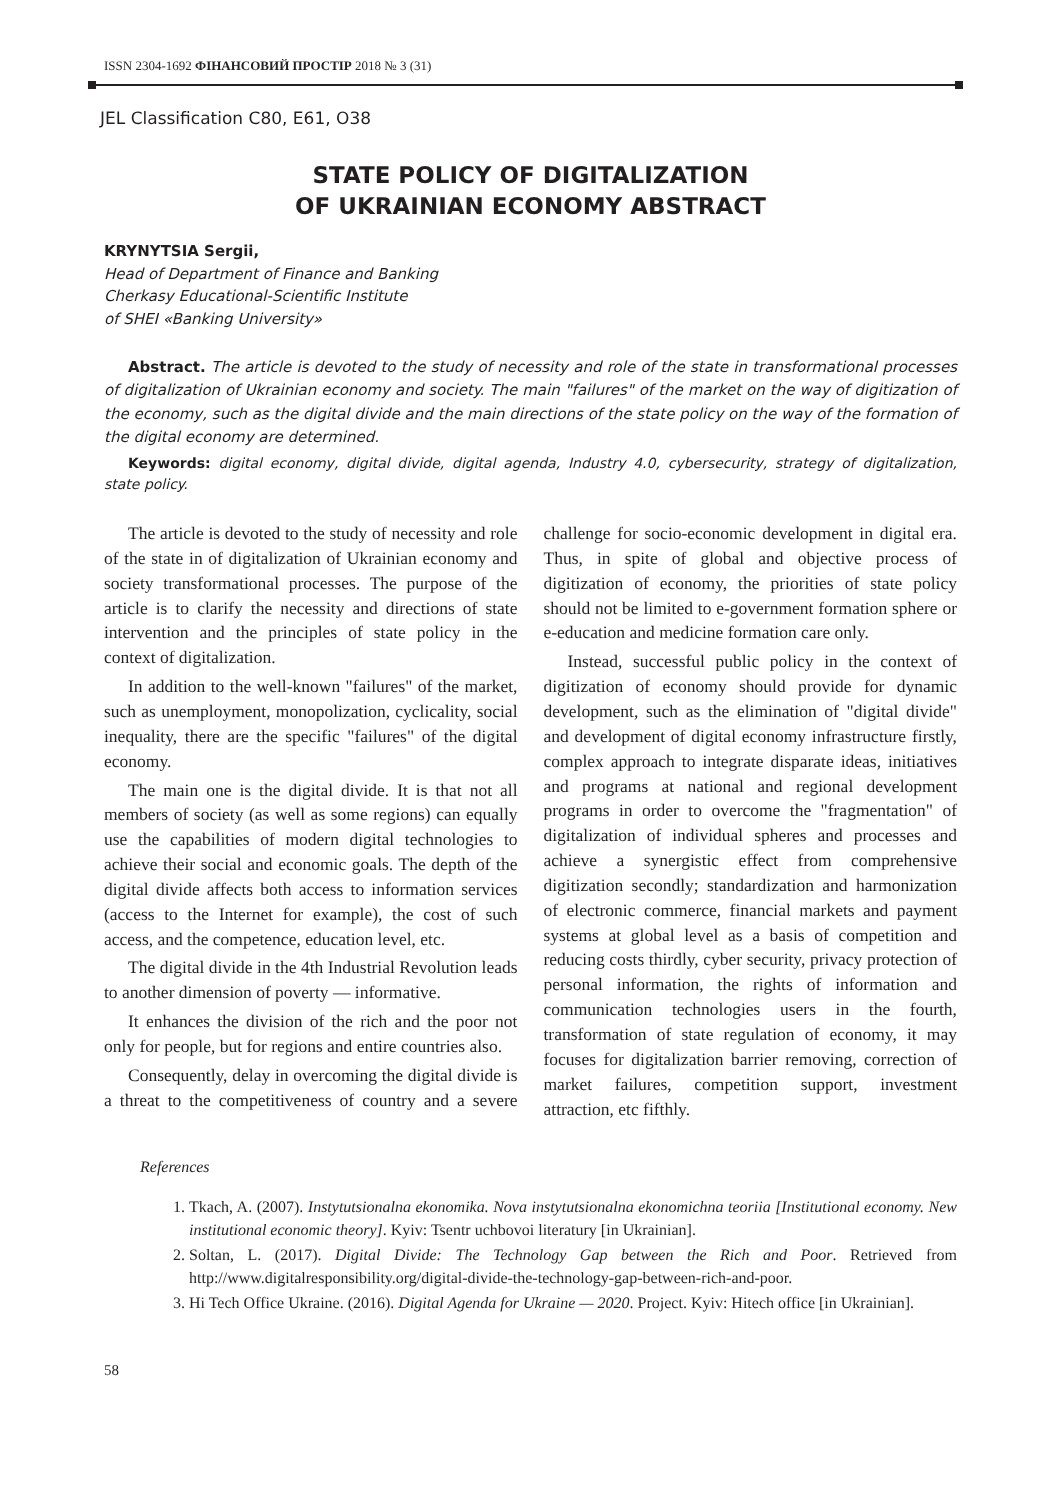ISSN 2304-1692 ФІНАНСОВИЙ ПРОСТІР 2018 № 3 (31)
JEL Classification C80, E61, O38
STATE POLICY OF DIGITALIZATION
OF UKRAINIAN ECONOMY ABSTRACT
KRYNYTSIA Sergii,
Head of Department of Finance and Banking
Cherkasy Educational-Scientific Institute
of SHEI «Banking University»
Abstract. The article is devoted to the study of necessity and role of the state in transformational processes of digitalization of Ukrainian economy and society. The main "failures" of the market on the way of digitization of the economy, such as the digital divide and the main directions of the state policy on the way of the formation of the digital economy are determined.
Keywords: digital economy, digital divide, digital agenda, Industry 4.0, cybersecurity, strategy of digitalization, state policy.
The article is devoted to the study of necessity and role of the state in of digitalization of Ukrainian economy and society transformational processes. The purpose of the article is to clarify the necessity and directions of state intervention and the principles of state policy in the context of digitalization.
In addition to the well-known "failures" of the market, such as unemployment, monopolization, cyclicality, social inequality, there are the specific "failures" of the digital economy.
The main one is the digital divide. It is that not all members of society (as well as some regions) can equally use the capabilities of modern digital technologies to achieve their social and economic goals. The depth of the digital divide affects both access to information services (access to the Internet for example), the cost of such access, and the competence, education level, etc.
The digital divide in the 4th Industrial Revolution leads to another dimension of poverty — informative.
It enhances the division of the rich and the poor not only for people, but for regions and entire countries also.
Consequently, delay in overcoming the digital divide is a threat to the competitiveness of country and a severe challenge for socio-economic development in digital era. Thus, in spite of global and objective process of digitization of economy, the priorities of state policy should not be limited to e-government formation sphere or e-education and medicine formation care only.
Instead, successful public policy in the context of digitization of economy should provide for dynamic development, such as the elimination of "digital divide" and development of digital economy infrastructure firstly, complex approach to integrate disparate ideas, initiatives and programs at national and regional development programs in order to overcome the "fragmentation" of digitalization of individual spheres and processes and achieve a synergistic effect from comprehensive digitization secondly; standardization and harmonization of electronic commerce, financial markets and payment systems at global level as a basis of competition and reducing costs thirdly, cyber security, privacy protection of personal information, the rights of information and communication technologies users in the fourth, transformation of state regulation of economy, it may focuses for digitalization barrier removing, correction of market failures, competition support, investment attraction, etc fifthly.
References
1. Tkach, A. (2007). Instytutsionalna ekonomika. Nova instytutsionalna ekonomichna teoriia [Institutional economy. New institutional economic theory]. Kyiv: Tsentr uchbovoi literatury [in Ukrainian].
2. Soltan, L. (2017). Digital Divide: The Technology Gap between the Rich and Poor. Retrieved from http://www.digitalresponsibility.org/digital-divide-the-technology-gap-between-rich-and-poor.
3. Hi Tech Office Ukraine. (2016). Digital Agenda for Ukraine — 2020. Project. Kyiv: Hitech office [in Ukrainian].
58